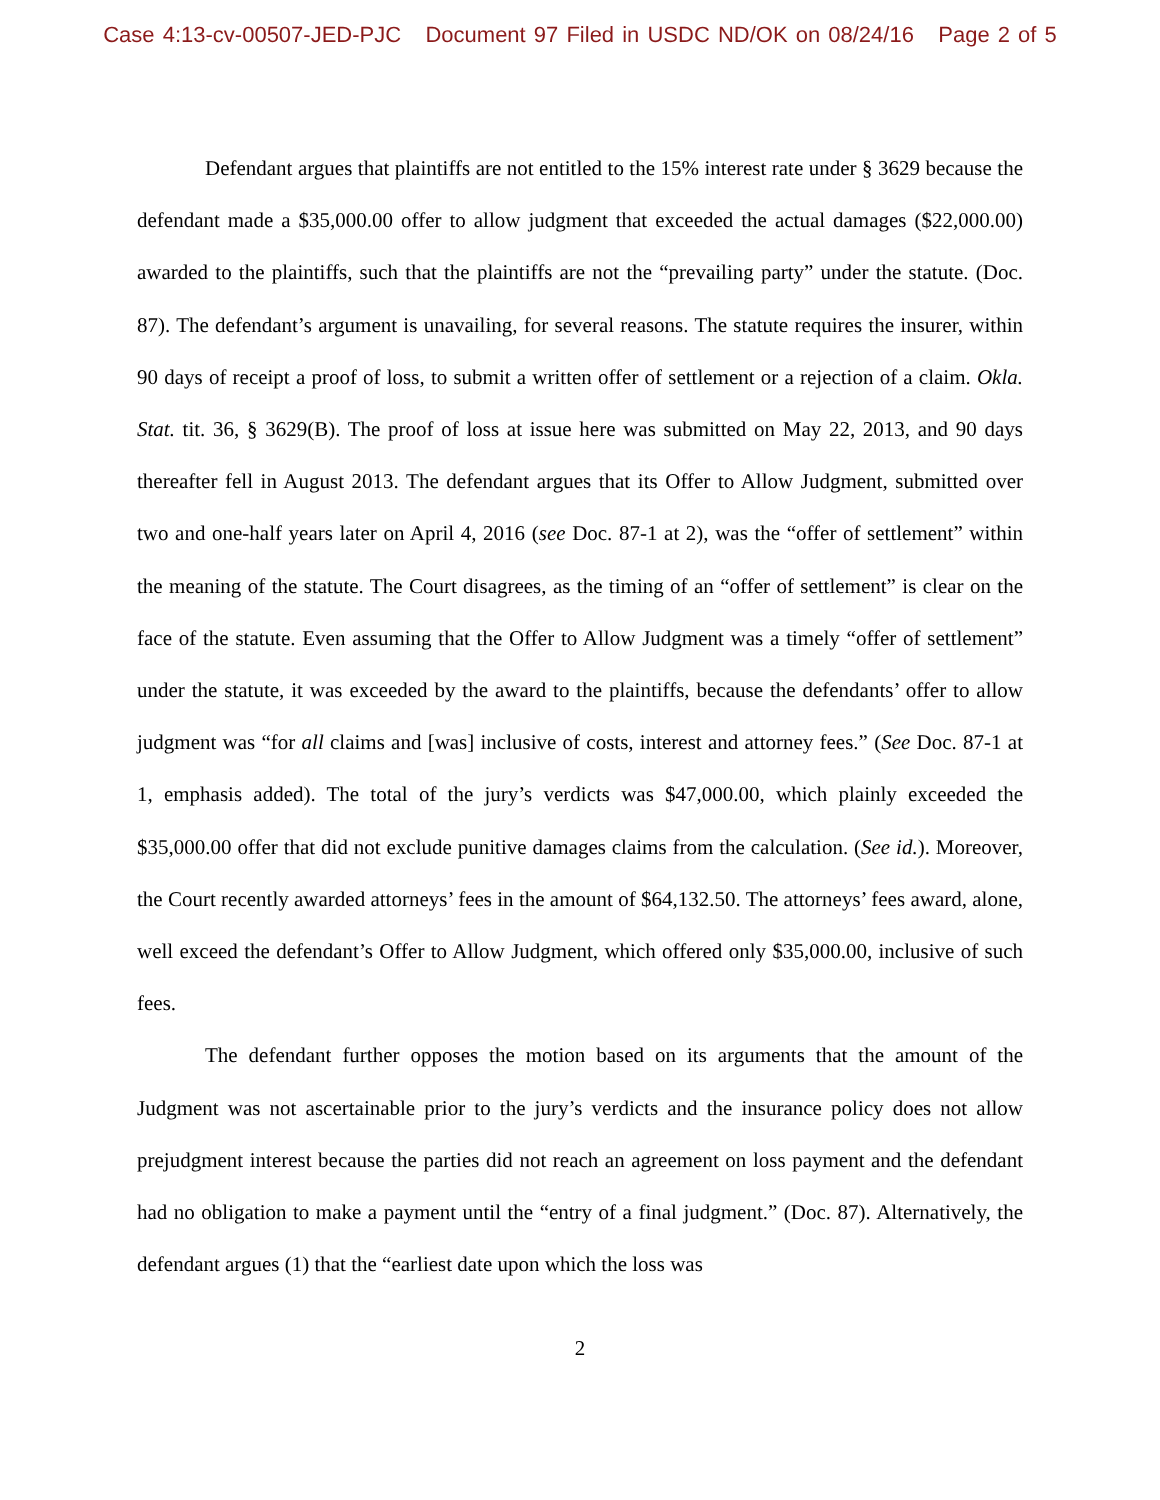Case 4:13-cv-00507-JED-PJC Document 97 Filed in USDC ND/OK on 08/24/16 Page 2 of 5
Defendant argues that plaintiffs are not entitled to the 15% interest rate under § 3629 because the defendant made a $35,000.00 offer to allow judgment that exceeded the actual damages ($22,000.00) awarded to the plaintiffs, such that the plaintiffs are not the “prevailing party” under the statute. (Doc. 87). The defendant’s argument is unavailing, for several reasons. The statute requires the insurer, within 90 days of receipt a proof of loss, to submit a written offer of settlement or a rejection of a claim. Okla. Stat. tit. 36, § 3629(B). The proof of loss at issue here was submitted on May 22, 2013, and 90 days thereafter fell in August 2013. The defendant argues that its Offer to Allow Judgment, submitted over two and one-half years later on April 4, 2016 (see Doc. 87-1 at 2), was the “offer of settlement” within the meaning of the statute. The Court disagrees, as the timing of an “offer of settlement” is clear on the face of the statute. Even assuming that the Offer to Allow Judgment was a timely “offer of settlement” under the statute, it was exceeded by the award to the plaintiffs, because the defendants’ offer to allow judgment was “for all claims and [was] inclusive of costs, interest and attorney fees.” (See Doc. 87-1 at 1, emphasis added). The total of the jury’s verdicts was $47,000.00, which plainly exceeded the $35,000.00 offer that did not exclude punitive damages claims from the calculation. (See id.). Moreover, the Court recently awarded attorneys’ fees in the amount of $64,132.50. The attorneys’ fees award, alone, well exceed the defendant’s Offer to Allow Judgment, which offered only $35,000.00, inclusive of such fees.
The defendant further opposes the motion based on its arguments that the amount of the Judgment was not ascertainable prior to the jury’s verdicts and the insurance policy does not allow prejudgment interest because the parties did not reach an agreement on loss payment and the defendant had no obligation to make a payment until the “entry of a final judgment.” (Doc. 87). Alternatively, the defendant argues (1) that the “earliest date upon which the loss was
2